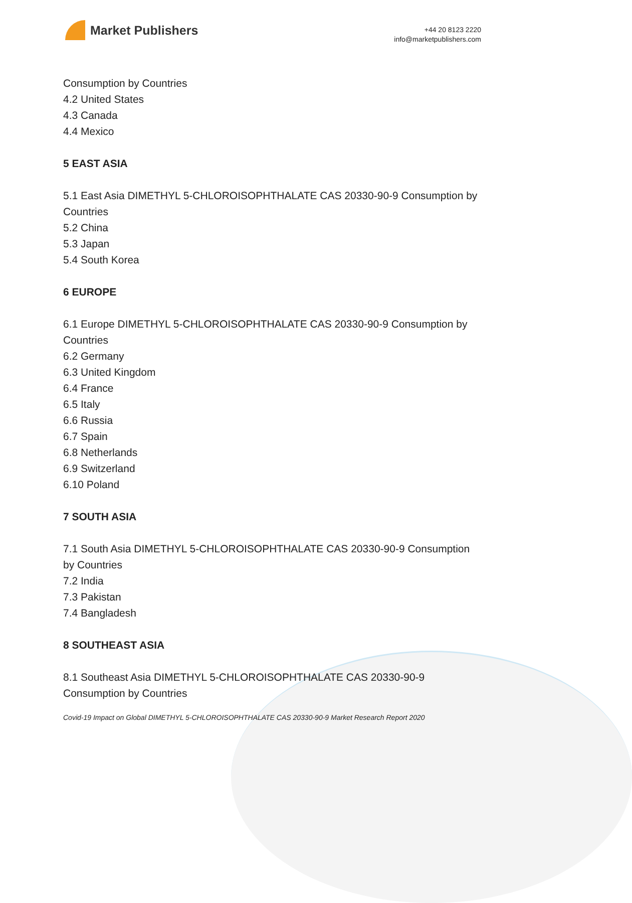Market Publishers
+44 20 8123 2220
info@marketpublishers.com
Consumption by Countries
4.2 United States
4.3 Canada
4.4 Mexico
5 EAST ASIA
5.1 East Asia DIMETHYL 5-CHLOROISOPHTHALATE CAS 20330-90-9 Consumption by Countries
5.2 China
5.3 Japan
5.4 South Korea
6 EUROPE
6.1 Europe DIMETHYL 5-CHLOROISOPHTHALATE CAS 20330-90-9 Consumption by Countries
6.2 Germany
6.3 United Kingdom
6.4 France
6.5 Italy
6.6 Russia
6.7 Spain
6.8 Netherlands
6.9 Switzerland
6.10 Poland
7 SOUTH ASIA
7.1 South Asia DIMETHYL 5-CHLOROISOPHTHALATE CAS 20330-90-9 Consumption by Countries
7.2 India
7.3 Pakistan
7.4 Bangladesh
8 SOUTHEAST ASIA
8.1 Southeast Asia DIMETHYL 5-CHLOROISOPHTHALATE CAS 20330-90-9 Consumption by Countries
Covid-19 Impact on Global DIMETHYL 5-CHLOROISOPHTHALATE CAS 20330-90-9 Market Research Report 2020